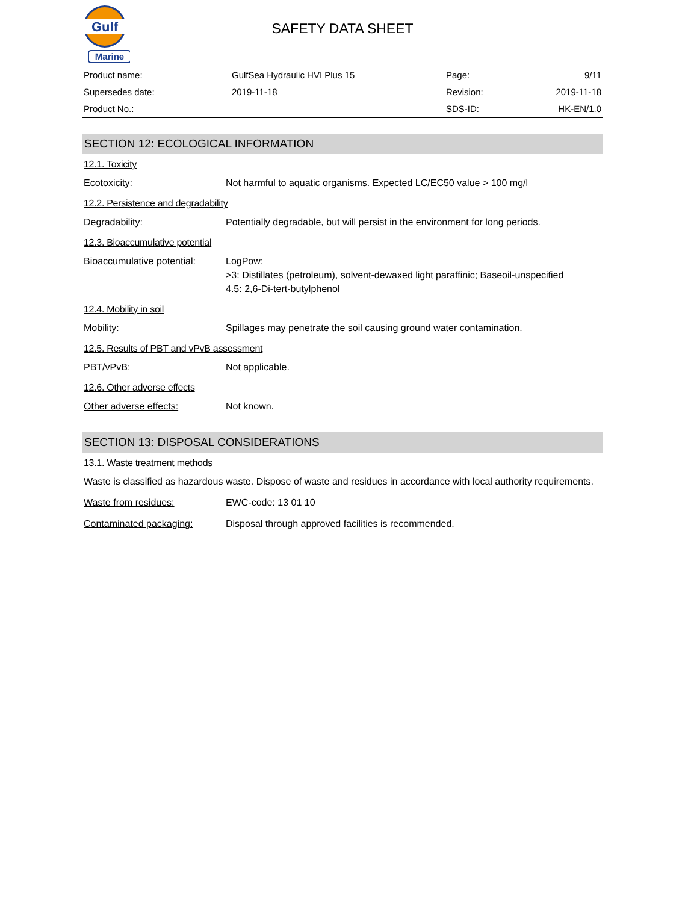Gulf
Marine
SAFETY DATA SHEET
| Product name: | GulfSea Hydraulic HVI Plus 15 | Page: | 9/11 |
| Supersedes date: | 2019-11-18 | Revision: | 2019-11-18 |
| Product No.: | | SDS-ID: | HK-EN/1.0 |
SECTION 12: ECOLOGICAL INFORMATION
12.1. Toxicity
Ecotoxicity: Not harmful to aquatic organisms. Expected LC/EC50 value > 100 mg/l
12.2. Persistence and degradability
Degradability: Potentially degradable, but will persist in the environment for long periods.
12.3. Bioaccumulative potential
Bioaccumulative potential:
LogPow:
>3: Distillates (petroleum), solvent-dewaxed light paraffinic; Baseoil-unspecified
4.5: 2,6-Di-tert-butylphenol
12.4. Mobility in soil
Mobility: Spillages may penetrate the soil causing ground water contamination.
12.5. Results of PBT and vPvB assessment
PBT/vPvB: Not applicable.
12.6. Other adverse effects
Other adverse effects: Not known.
SECTION 13: DISPOSAL CONSIDERATIONS
13.1. Waste treatment methods
Waste is classified as hazardous waste. Dispose of waste and residues in accordance with local authority requirements.
Waste from residues: EWC-code: 13 01 10
Contaminated packaging: Disposal through approved facilities is recommended.